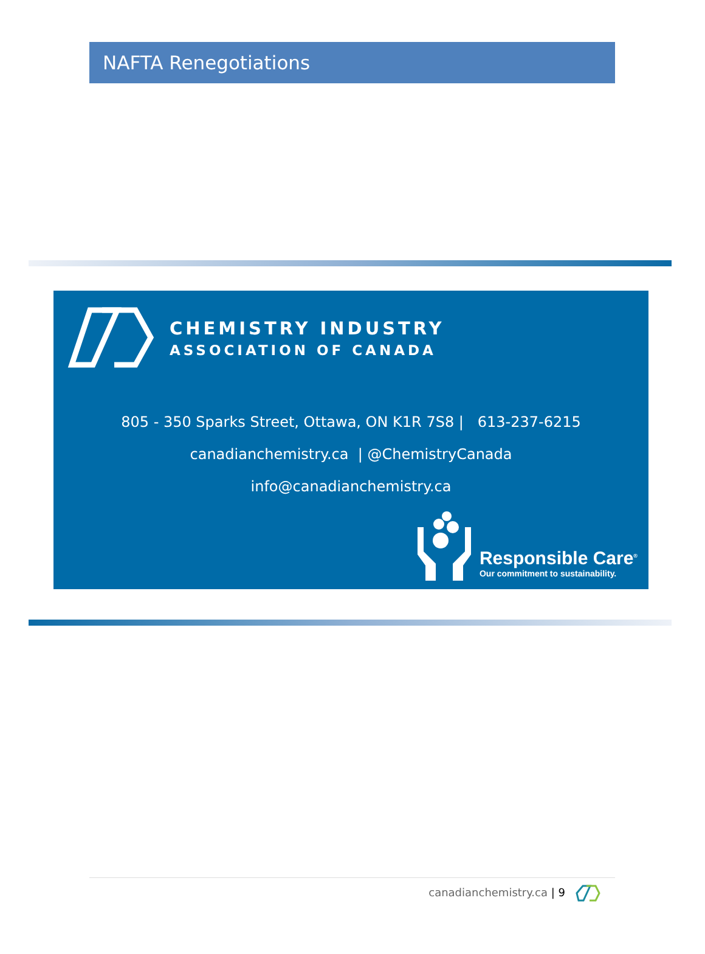NAFTA Renegotiations
CHEMISTRY INDUSTRY
ASSOCIATION OF CANADA
805 - 350 Sparks Street, Ottawa, ON K1R 7S8 | 613-237-6215
canadianchemistry.ca | @ChemistryCanada
info@canadianchemistry.ca
Responsible Care<sup>®</sup>
Our commitment to sustainability.
canadianchemistry.ca | 9